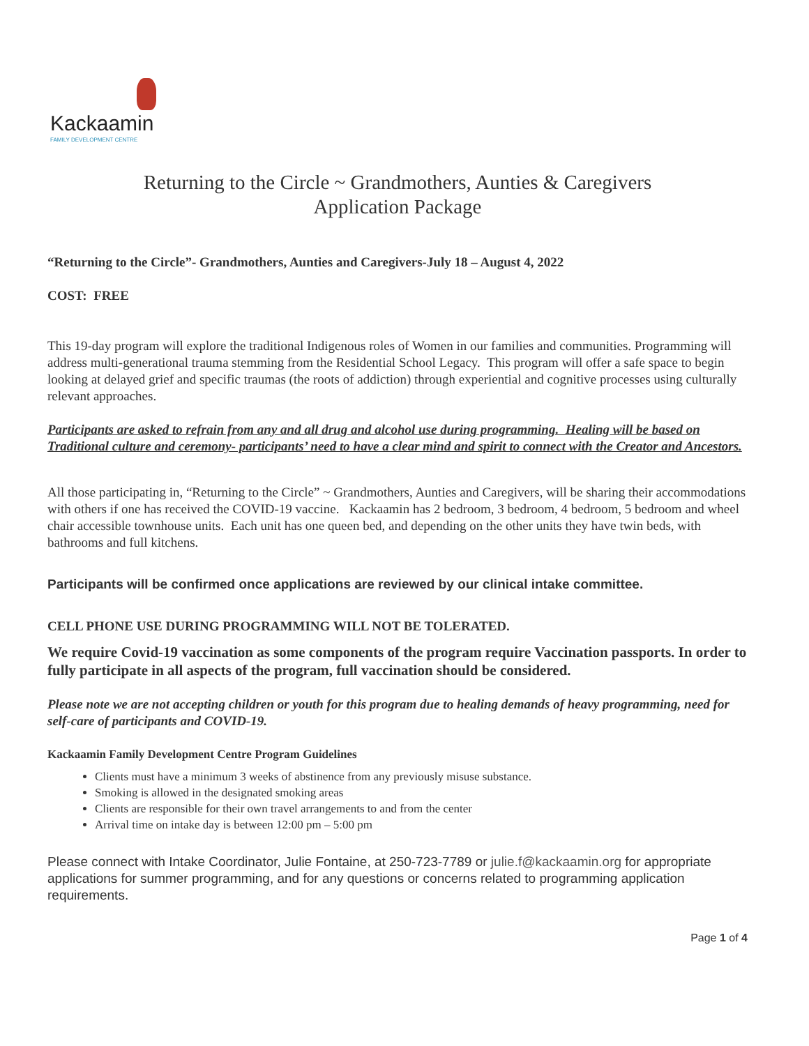Kackaamin
FAMILY DEVELOPMENT CENTRE
Returning to the Circle ~ Grandmothers, Aunties & Caregivers
Application Package
“Returning to the Circle”- Grandmothers, Aunties and Caregivers-July 18 – August 4, 2022
COST: FREE
This 19-day program will explore the traditional Indigenous roles of Women in our families and communities. Programming will address multi-generational trauma stemming from the Residential School Legacy. This program will offer a safe space to begin looking at delayed grief and specific traumas (the roots of addiction) through experiential and cognitive processes using culturally relevant approaches.
Participants are asked to refrain from any and all drug and alcohol use during programming. Healing will be based on Traditional culture and ceremony- participants’ need to have a clear mind and spirit to connect with the Creator and Ancestors.
All those participating in, “Returning to the Circle” ~ Grandmothers, Aunties and Caregivers, will be sharing their accommodations with others if one has received the COVID-19 vaccine. Kackaamin has 2 bedroom, 3 bedroom, 4 bedroom, 5 bedroom and wheel chair accessible townhouse units. Each unit has one queen bed, and depending on the other units they have twin beds, with bathrooms and full kitchens.
Participants will be confirmed once applications are reviewed by our clinical intake committee.
CELL PHONE USE DURING PROGRAMMING WILL NOT BE TOLERATED.
We require Covid-19 vaccination as some components of the program require Vaccination passports. In order to fully participate in all aspects of the program, full vaccination should be considered.
Please note we are not accepting children or youth for this program due to healing demands of heavy programming, need for self-care of participants and COVID-19.
Kackaamin Family Development Centre Program Guidelines
Clients must have a minimum 3 weeks of abstinence from any previously misuse substance.
Smoking is allowed in the designated smoking areas
Clients are responsible for their own travel arrangements to and from the center
Arrival time on intake day is between 12:00 pm – 5:00 pm
Please connect with Intake Coordinator, Julie Fontaine, at 250-723-7789 or julie.f@kackaamin.org for appropriate applications for summer programming, and for any questions or concerns related to programming application requirements.
Page 1 of 4